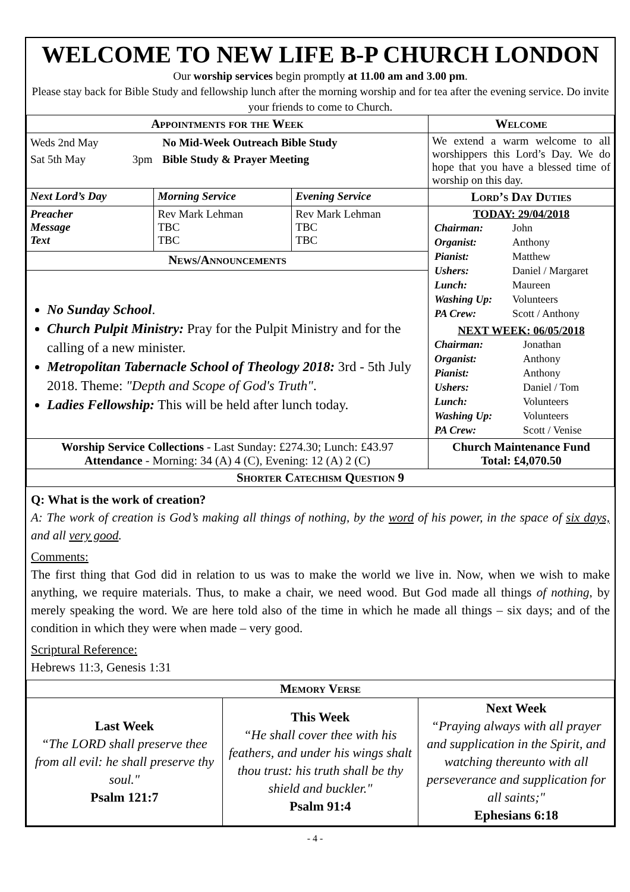WELCOME TO NEW LIFE B-P CHURCH LONDON
Our worship services begin promptly at 11.00 am and 3.00 pm.
Please stay back for Bible Study and fellowship lunch after the morning worship and for tea after the evening service. Do invite your friends to come to Church.
| Appointments for the Week | | | Welcome |
| --- | --- | --- | --- |
| / Weds 2nd May / / No Mid-Week Outreach Bible Study / / Sat 5th May / 3pm / Bible Study & Prayer Meeting / | | | We extend a warm welcome to all worshippers this Lord’s Day. We do hope that you have a blessed time of worship on this day. |
| Next Lord’s Day | Morning Service | Evening Service | Lord’s Day Duties |
| Preacher Message Text | Rev Mark Lehman TBC TBC | Rev Mark Lehman TBC TBC | TODAY: 29/04/2018 / Chairman: / John / / Organist: / Anthony / / Pianist: / Matthew / / Ushers: / Daniel / Margaret / / Lunch: / Maureen / / Washing Up: / Volunteers / / PA Crew: / Scott / Anthony / NEXT WEEK: 06/05/2018 / Chairman: / Jonathan / / Organist: / Anthony / / Pianist: / Anthony / / Ushers: / Daniel / Tom / / Lunch: / Volunteers / / Washing Up: / Volunteers / / PA Crew: / Scott / Venise / |
| News/Announcements | | | |
| No Sunday School . Church Pulpit Ministry: Pray for the Pulpit Ministry and for the calling of a new minister. Metropolitan Tabernacle School of Theology 2018: 3rd - 5th July 2018. Theme: "Depth and Scope of God's Truth" . Ladies Fellowship: This will be held after lunch today. | | | |
| Worship Service Collections - Last Sunday: £274.30; Lunch: £43.97 Attendance - Morning: 34 (A) 4 (C), Evening: 12 (A) 2 (C) | | | Church Maintenance Fund Total: £4,070.50 |
| Shorter Catechism Question 9 | | | |
Q: What is the work of creation?
A: The work of creation is God’s making all things of nothing, by the word of his power, in the space of six days, and all very good.
Comments:
The first thing that God did in relation to us was to make the world we live in. Now, when we wish to make anything, we require materials. Thus, to make a chair, we need wood. But God made all things of nothing, by merely speaking the word. We are here told also of the time in which he made all things – six days; and of the condition in which they were when made – very good.
Scriptural Reference:
Hebrews 11:3, Genesis 1:31
| Memory Verse | | |
| --- | --- | --- |
| Last Week “The LORD shall preserve thee from all evil: he shall preserve thy soul." Psalm 121:7 | This Week “He shall cover thee with his feathers, and under his wings shalt thou trust: his truth shall be thy shield and buckler." Psalm 91:4 | Next Week “Praying always with all prayer and supplication in the Spirit, and watching thereunto with all perseverance and supplication for all saints;" Ephesians 6:18 |
- 4 -